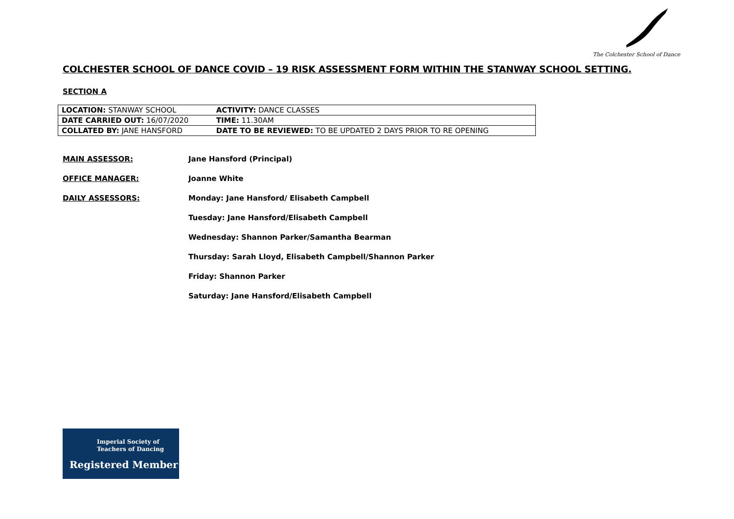The Colchester School of Dance
COLCHESTER SCHOOL OF DANCE COVID – 19 RISK ASSESSMENT FORM WITHIN THE STANWAY SCHOOL SETTING.
SECTION A
| LOCATION: STANWAY SCHOOL | ACTIVITY: DANCE CLASSES |
| DATE CARRIED OUT: 16/07/2020 | TIME: 11.30AM |
| COLLATED BY: JANE HANSFORD | DATE TO BE REVIEWED: TO BE UPDATED 2 DAYS PRIOR TO RE OPENING |
MAIN ASSESSOR: Jane Hansford (Principal)
OFFICE MANAGER: Joanne White
DAILY ASSESSORS: Monday: Jane Hansford/ Elisabeth Campbell
Tuesday: Jane Hansford/Elisabeth Campbell
Wednesday: Shannon Parker/Samantha Bearman
Thursday: Sarah Lloyd, Elisabeth Campbell/Shannon Parker
Friday: Shannon Parker
Saturday: Jane Hansford/Elisabeth Campbell
Imperial Society of
Teachers of Dancing
Registered Member